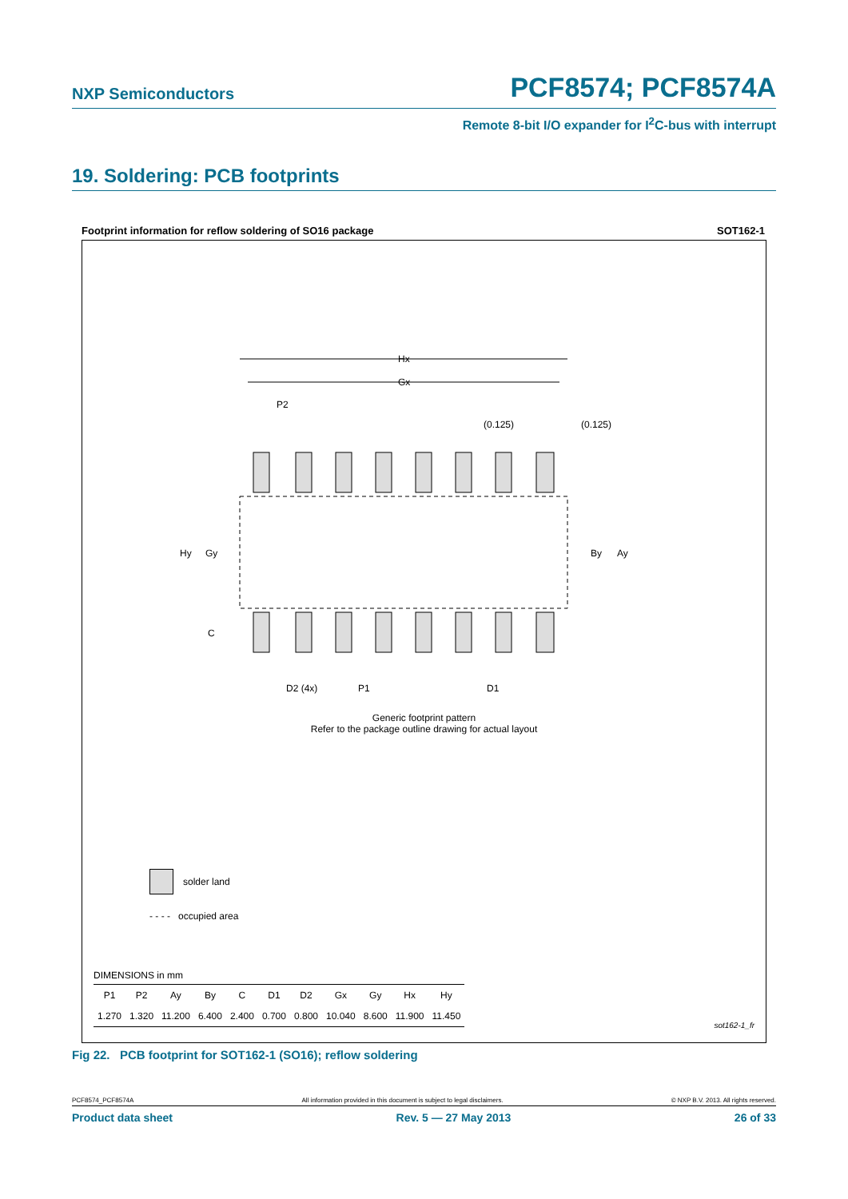NXP Semiconductors PCF8574; PCF8574A
Remote 8-bit I/O expander for I<sup>2</sup>C-bus with interrupt
19. Soldering: PCB footprints
Footprint information for reflow soldering of SO16 package SOT162-1
Hx
Gx
P2
(0.125)
(0.125)
Hy
Gy
By
Ay
C
D2 (4x)
P1
D1
Generic footprint pattern
Refer to the package outline drawing for actual layout
solder land
- - - - occupied area
DIMENSIONS in mm
| P1 | P2 | Ay | By | C | D1 | D2 | Gx | Gy | Hx | Hy |
| --- | --- | --- | --- | --- | --- | --- | --- | --- | --- | --- |
| 1.270 | 1.320 | 11.200 | 6.400 | 2.400 | 0.700 | 0.800 | 10.040 | 8.600 | 11.900 | 11.450 |
sot162-1_fr
Fig 22. PCB footprint for SOT162-1 (SO16); reflow soldering
PCF8574_PCF8574A All information provided in this document is subject to legal disclaimers. © NXP B.V. 2013. All rights reserved.
Product data sheet Rev. 5 — 27 May 2013 26 of 33